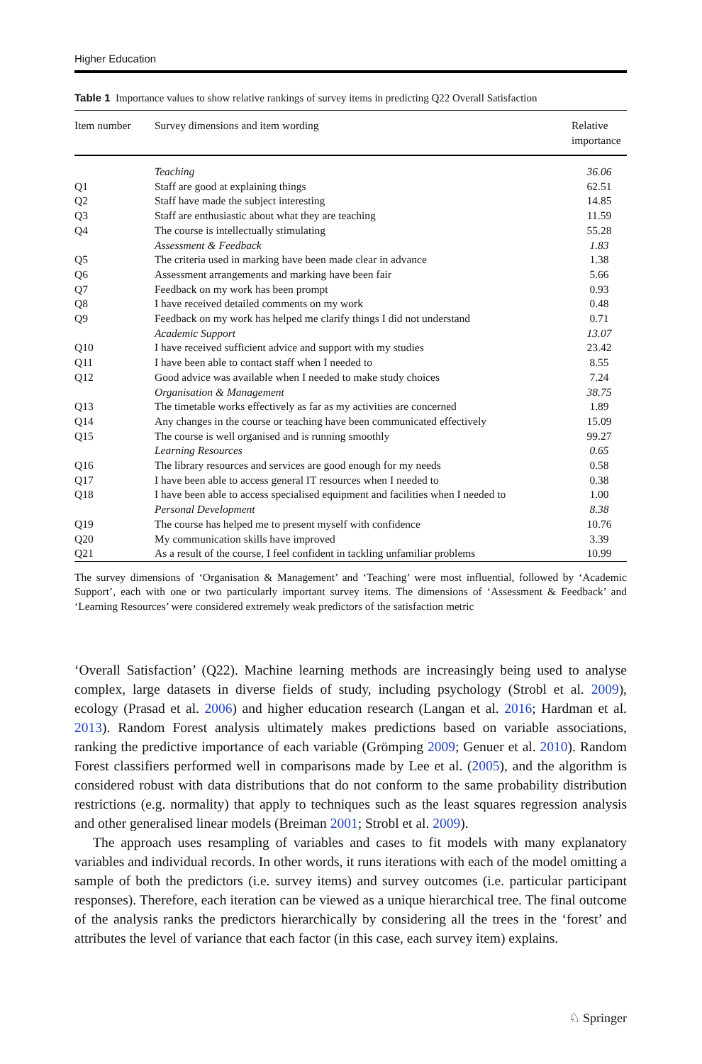Higher Education
Table 1 Importance values to show relative rankings of survey items in predicting Q22 Overall Satisfaction
| Item number | Survey dimensions and item wording | Relative importance |
| --- | --- | --- |
| | Teaching | 36.06 |
| Q1 | Staff are good at explaining things | 62.51 |
| Q2 | Staff have made the subject interesting | 14.85 |
| Q3 | Staff are enthusiastic about what they are teaching | 11.59 |
| Q4 | The course is intellectually stimulating | 55.28 |
| | Assessment & Feedback | 1.83 |
| Q5 | The criteria used in marking have been made clear in advance | 1.38 |
| Q6 | Assessment arrangements and marking have been fair | 5.66 |
| Q7 | Feedback on my work has been prompt | 0.93 |
| Q8 | I have received detailed comments on my work | 0.48 |
| Q9 | Feedback on my work has helped me clarify things I did not understand | 0.71 |
| | Academic Support | 13.07 |
| Q10 | I have received sufficient advice and support with my studies | 23.42 |
| Q11 | I have been able to contact staff when I needed to | 8.55 |
| Q12 | Good advice was available when I needed to make study choices | 7.24 |
| | Organisation & Management | 38.75 |
| Q13 | The timetable works effectively as far as my activities are concerned | 1.89 |
| Q14 | Any changes in the course or teaching have been communicated effectively | 15.09 |
| Q15 | The course is well organised and is running smoothly | 99.27 |
| | Learning Resources | 0.65 |
| Q16 | The library resources and services are good enough for my needs | 0.58 |
| Q17 | I have been able to access general IT resources when I needed to | 0.38 |
| Q18 | I have been able to access specialised equipment and facilities when I needed to | 1.00 |
| | Personal Development | 8.38 |
| Q19 | The course has helped me to present myself with confidence | 10.76 |
| Q20 | My communication skills have improved | 3.39 |
| Q21 | As a result of the course, I feel confident in tackling unfamiliar problems | 10.99 |
The survey dimensions of ‘Organisation & Management’ and ‘Teaching’ were most influential, followed by ‘Academic Support’, each with one or two particularly important survey items. The dimensions of ‘Assessment & Feedback’ and ‘Learning Resources’ were considered extremely weak predictors of the satisfaction metric
‘Overall Satisfaction’ (Q22). Machine learning methods are increasingly being used to analyse complex, large datasets in diverse fields of study, including psychology (Strobl et al. 2009), ecology (Prasad et al. 2006) and higher education research (Langan et al. 2016; Hardman et al. 2013). Random Forest analysis ultimately makes predictions based on variable associations, ranking the predictive importance of each variable (Grömping 2009; Genuer et al. 2010). Random Forest classifiers performed well in comparisons made by Lee et al. (2005), and the algorithm is considered robust with data distributions that do not conform to the same probability distribution restrictions (e.g. normality) that apply to techniques such as the least squares regression analysis and other generalised linear models (Breiman 2001; Strobl et al. 2009).
The approach uses resampling of variables and cases to fit models with many explanatory variables and individual records. In other words, it runs iterations with each of the model omitting a sample of both the predictors (i.e. survey items) and survey outcomes (i.e. particular participant responses). Therefore, each iteration can be viewed as a unique hierarchical tree. The final outcome of the analysis ranks the predictors hierarchically by considering all the trees in the ‘forest’ and attributes the level of variance that each factor (in this case, each survey item) explains.
♘ Springer